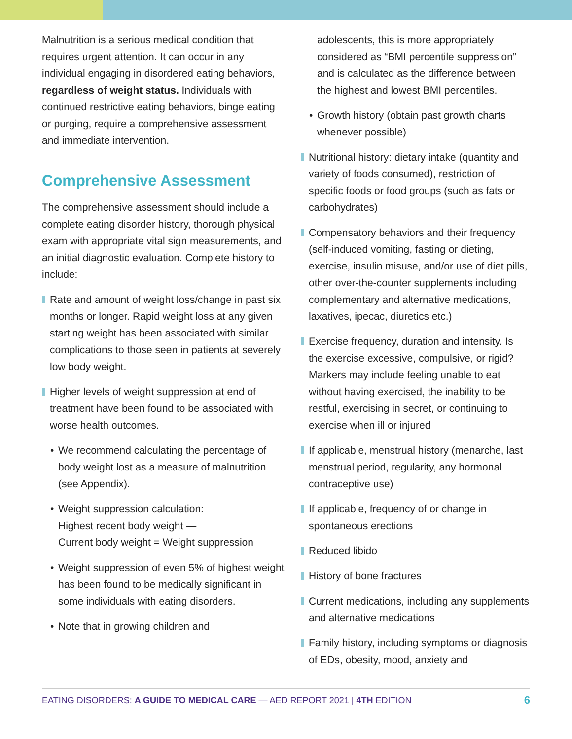Malnutrition is a serious medical condition that requires urgent attention. It can occur in any individual engaging in disordered eating behaviors, regardless of weight status. Individuals with continued restrictive eating behaviors, binge eating or purging, require a comprehensive assessment and immediate intervention.
Comprehensive Assessment
The comprehensive assessment should include a complete eating disorder history, thorough physical exam with appropriate vital sign measurements, and an initial diagnostic evaluation. Complete history to include:
Rate and amount of weight loss/change in past six months or longer. Rapid weight loss at any given starting weight has been associated with similar complications to those seen in patients at severely low body weight.
Higher levels of weight suppression at end of treatment have been found to be associated with worse health outcomes.
• We recommend calculating the percentage of body weight lost as a measure of malnutrition (see Appendix).
• Weight suppression calculation:
Highest recent body weight —
Current body weight = Weight suppression
• Weight suppression of even 5% of highest weight has been found to be medically significant in some individuals with eating disorders.
• Note that in growing children and
adolescents, this is more appropriately considered as “BMI percentile suppression” and is calculated as the difference between the highest and lowest BMI percentiles.
• Growth history (obtain past growth charts whenever possible)
Nutritional history: dietary intake (quantity and variety of foods consumed), restriction of specific foods or food groups (such as fats or carbohydrates)
Compensatory behaviors and their frequency (self-induced vomiting, fasting or dieting, exercise, insulin misuse, and/or use of diet pills, other over-the-counter supplements including complementary and alternative medications, laxatives, ipecac, diuretics etc.)
Exercise frequency, duration and intensity. Is the exercise excessive, compulsive, or rigid? Markers may include feeling unable to eat without having exercised, the inability to be restful, exercising in secret, or continuing to exercise when ill or injured
If applicable, menstrual history (menarche, last menstrual period, regularity, any hormonal contraceptive use)
If applicable, frequency of or change in spontaneous erections
Reduced libido
History of bone fractures
Current medications, including any supplements and alternative medications
Family history, including symptoms or diagnosis of EDs, obesity, mood, anxiety and
EATING DISORDERS: A GUIDE TO MEDICAL CARE — AED REPORT 2021 | 4TH EDITION
6